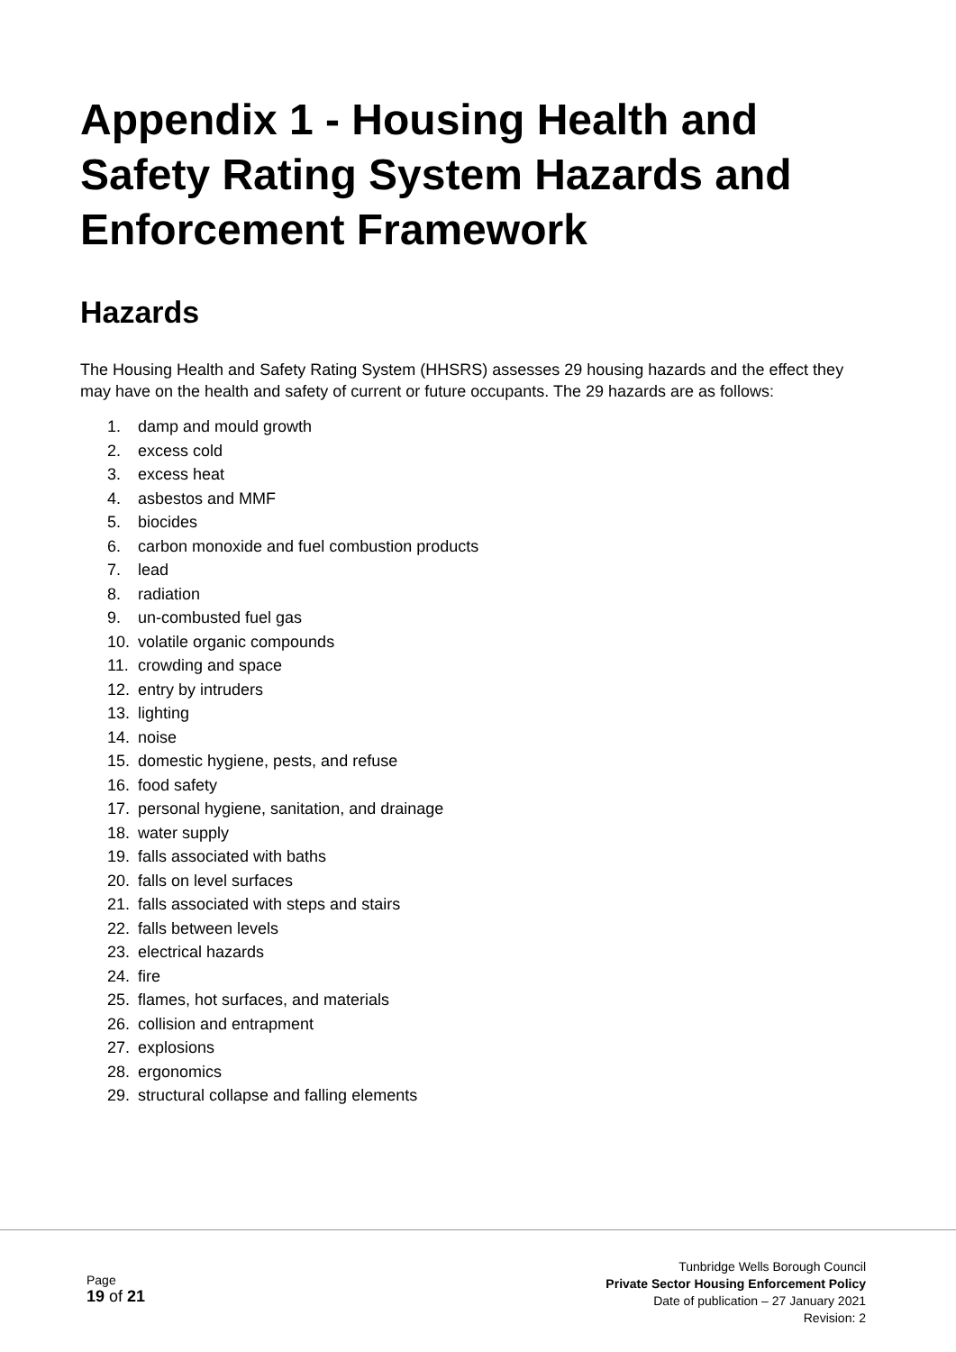Appendix 1 - Housing Health and Safety Rating System Hazards and Enforcement Framework
Hazards
The Housing Health and Safety Rating System (HHSRS) assesses 29 housing hazards and the effect they may have on the health and safety of current or future occupants. The 29 hazards are as follows:
1. damp and mould growth
2. excess cold
3. excess heat
4. asbestos and MMF
5. biocides
6. carbon monoxide and fuel combustion products
7. lead
8. radiation
9. un-combusted fuel gas
10. volatile organic compounds
11. crowding and space
12. entry by intruders
13. lighting
14. noise
15. domestic hygiene, pests, and refuse
16. food safety
17. personal hygiene, sanitation, and drainage
18. water supply
19. falls associated with baths
20. falls on level surfaces
21. falls associated with steps and stairs
22. falls between levels
23. electrical hazards
24. fire
25. flames, hot surfaces, and materials
26. collision and entrapment
27. explosions
28. ergonomics
29. structural collapse and falling elements
Page
19 of 21
Tunbridge Wells Borough Council
Private Sector Housing Enforcement Policy
Date of publication – 27 January 2021
Revision: 2